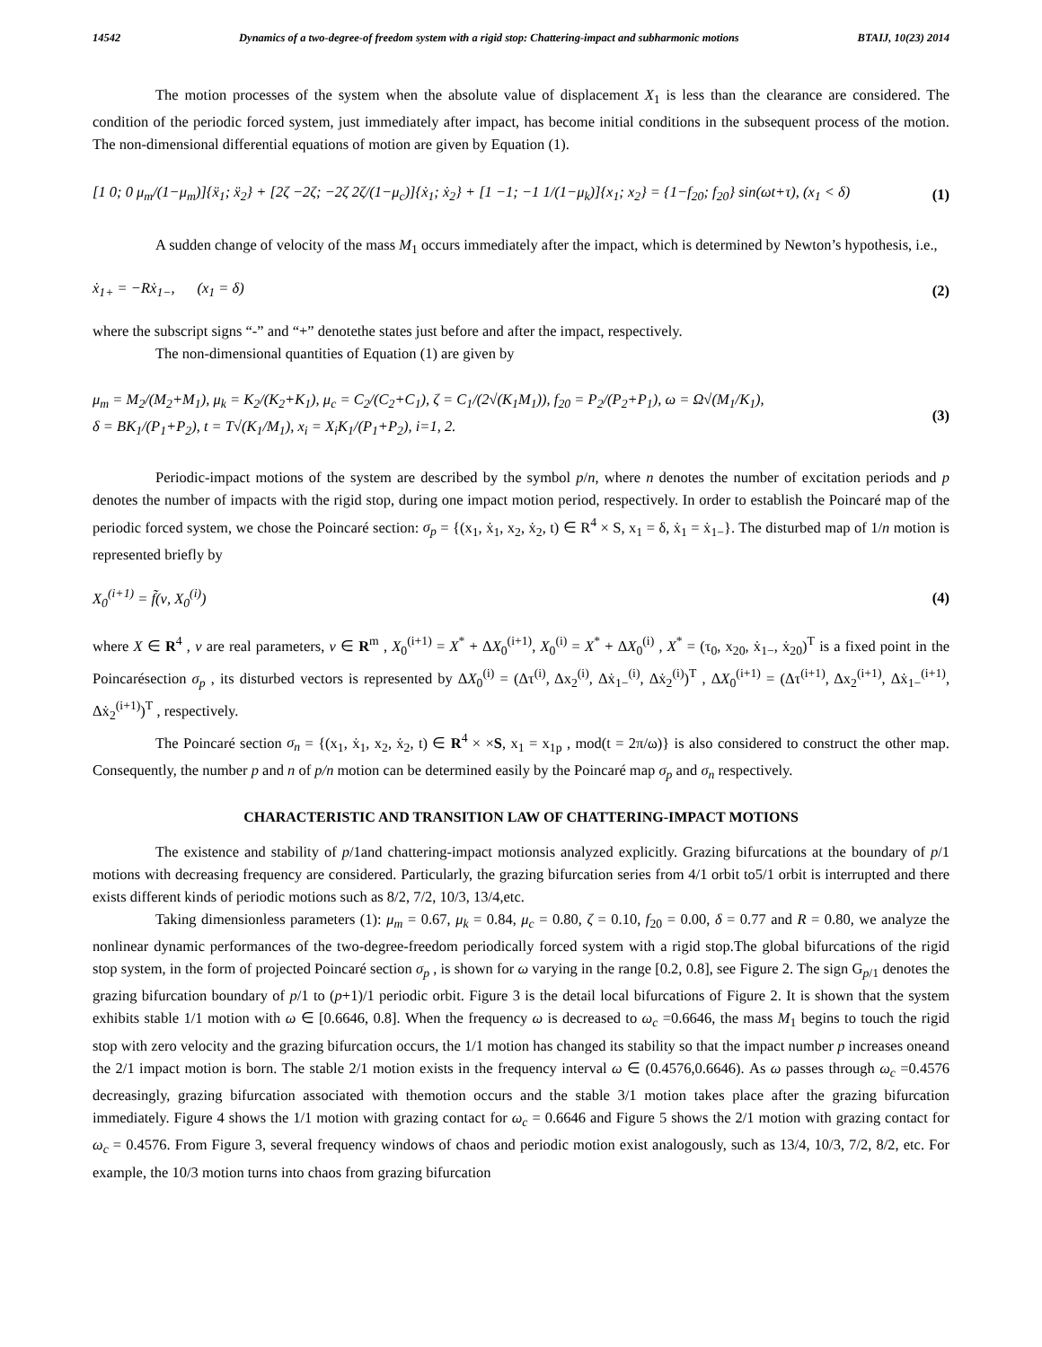14542 Dynamics of a two-degree-of freedom system with a rigid stop: Chattering-impact and subharmonic motions BTAIJ, 10(23) 2014
The motion processes of the system when the absolute value of displacement X<sub>1</sub> is less than the clearance are considered. The condition of the periodic forced system, just immediately after impact, has become initial conditions in the subsequent process of the motion. The non-dimensional differential equations of motion are given by Equation (1).
[1 0; 0 μ<sub>m</sub>/(1−μ<sub>m</sub>)]{ẍ<sub>1</sub>; ẍ<sub>2</sub>} + [2ζ −2ζ; −2ζ 2ζ/(1−μ<sub>c</sub>)]{ẋ<sub>1</sub>; ẋ<sub>2</sub>} + [1 −1; −1 1/(1−μ<sub>k</sub>)]{x<sub>1</sub>; x<sub>2</sub>} = {1−f<sub>20</sub>; f<sub>20</sub>} sin(ωt+τ), (x<sub>1</sub> < δ) (1)
A sudden change of velocity of the mass M<sub>1</sub> occurs immediately after the impact, which is determined by Newton’s hypothesis, i.e.,
ẋ<sub>1+</sub> = −Rẋ<sub>1−</sub>, (x<sub>1</sub> = δ) (2)
where the subscript signs “-” and “+” denotethe states just before and after the impact, respectively.
The non-dimensional quantities of Equation (1) are given by
μ<sub>m</sub> = M<sub>2</sub>/(M<sub>2</sub>+M<sub>1</sub>), μ<sub>k</sub> = K<sub>2</sub>/(K<sub>2</sub>+K<sub>1</sub>), μ<sub>c</sub> = C<sub>2</sub>/(C<sub>2</sub>+C<sub>1</sub>), ζ = C<sub>1</sub>/(2√(K<sub>1</sub>M<sub>1</sub>)), f<sub>20</sub> = P<sub>2</sub>/(P<sub>2</sub>+P<sub>1</sub>), ω = Ω√(M<sub>1</sub>/K<sub>1</sub>),
δ = BK<sub>1</sub>/(P<sub>1</sub>+P<sub>2</sub>), t = T√(K<sub>1</sub>/M<sub>1</sub>), x<sub>i</sub> = X<sub>i</sub>K<sub>1</sub>/(P<sub>1</sub>+P<sub>2</sub>), i=1, 2. (3)
Periodic-impact motions of the system are described by the symbol p/n, where n denotes the number of excitation periods and p denotes the number of impacts with the rigid stop, during one impact motion period, respectively. In order to establish the Poincaré map of the periodic forced system, we chose the Poincaré section: σ<sub>p</sub> = {(x<sub>1</sub>, ẋ<sub>1</sub>, x<sub>2</sub>, ẋ<sub>2</sub>, t) ∈ R<sup>4</sup> × S, x<sub>1</sub> = δ, ẋ<sub>1</sub> = ẋ<sub>1−</sub>}. The disturbed map of 1/n motion is represented briefly by
X<sub>0</sub><sup>(i+1)</sup> = f̃(ν, X<sub>0</sub><sup>(i)</sup>) (4)
where X ∈ R<sup>4</sup> , v are real parameters, v ∈ R<sup>m</sup> , X<sub>0</sub><sup>(i+1)</sup> = X<sup>*</sup> + ΔX<sub>0</sub><sup>(i+1)</sup>, X<sub>0</sub><sup>(i)</sup> = X<sup>*</sup> + ΔX<sub>0</sub><sup>(i)</sup> , X<sup>*</sup> = (τ<sub>0</sub>, x<sub>20</sub>, ẋ<sub>1−</sub>, ẋ<sub>20</sub>)<sup>T</sup> is a fixed point in the Poincarésection σ<sub>p</sub> , its disturbed vectors is represented by ΔX<sub>0</sub><sup>(i)</sup> = (Δτ<sup>(i)</sup>, Δx<sub>2</sub><sup>(i)</sup>, Δẋ<sub>1−</sub><sup>(i)</sup>, Δẋ<sub>2</sub><sup>(i)</sup>)<sup>T</sup> , ΔX<sub>0</sub><sup>(i+1)</sup> = (Δτ<sup>(i+1)</sup>, Δx<sub>2</sub><sup>(i+1)</sup>, Δẋ<sub>1−</sub><sup>(i+1)</sup>, Δẋ<sub>2</sub><sup>(i+1)</sup>)<sup>T</sup> , respectively.
The Poincaré section σ<sub>n</sub> = {(x<sub>1</sub>, ẋ<sub>1</sub>, x<sub>2</sub>, ẋ<sub>2</sub>, t) ∈ R<sup>4</sup> × ×S, x<sub>1</sub> = x<sub>1p</sub> , mod(t = 2π/ω)} is also considered to construct the other map. Consequently, the number p and n of p/n motion can be determined easily by the Poincaré map σ<sub>p</sub> and σ<sub>n</sub> respectively.
CHARACTERISTIC AND TRANSITION LAW OF CHATTERING-IMPACT MOTIONS
The existence and stability of p/1and chattering-impact motionsis analyzed explicitly. Grazing bifurcations at the boundary of p/1 motions with decreasing frequency are considered. Particularly, the grazing bifurcation series from 4/1 orbit to5/1 orbit is interrupted and there exists different kinds of periodic motions such as 8/2, 7/2, 10/3, 13/4,etc.
Taking dimensionless parameters (1): μ<sub>m</sub> = 0.67, μ<sub>k</sub> = 0.84, μ<sub>c</sub> = 0.80, ζ = 0.10, f<sub>20</sub> = 0.00, δ = 0.77 and R = 0.80, we analyze the nonlinear dynamic performances of the two-degree-freedom periodically forced system with a rigid stop.The global bifurcations of the rigid stop system, in the form of projected Poincaré section σ<sub>p</sub> , is shown for ω varying in the range [0.2, 0.8], see Figure 2. The sign G<sub>p/1</sub> denotes the grazing bifurcation boundary of p/1 to (p+1)/1 periodic orbit. Figure 3 is the detail local bifurcations of Figure 2. It is shown that the system exhibits stable 1/1 motion with ω ∈ [0.6646, 0.8]. When the frequency ω is decreased to ω<sub>c</sub> =0.6646, the mass M<sub>1</sub> begins to touch the rigid stop with zero velocity and the grazing bifurcation occurs, the 1/1 motion has changed its stability so that the impact number p increases oneand the 2/1 impact motion is born. The stable 2/1 motion exists in the frequency interval ω ∈ (0.4576,0.6646). As ω passes through ω<sub>c</sub> =0.4576 decreasingly, grazing bifurcation associated with themotion occurs and the stable 3/1 motion takes place after the grazing bifurcation immediately. Figure 4 shows the 1/1 motion with grazing contact for ω<sub>c</sub> = 0.6646 and Figure 5 shows the 2/1 motion with grazing contact for ω<sub>c</sub> = 0.4576. From Figure 3, several frequency windows of chaos and periodic motion exist analogously, such as 13/4, 10/3, 7/2, 8/2, etc. For example, the 10/3 motion turns into chaos from grazing bifurcation